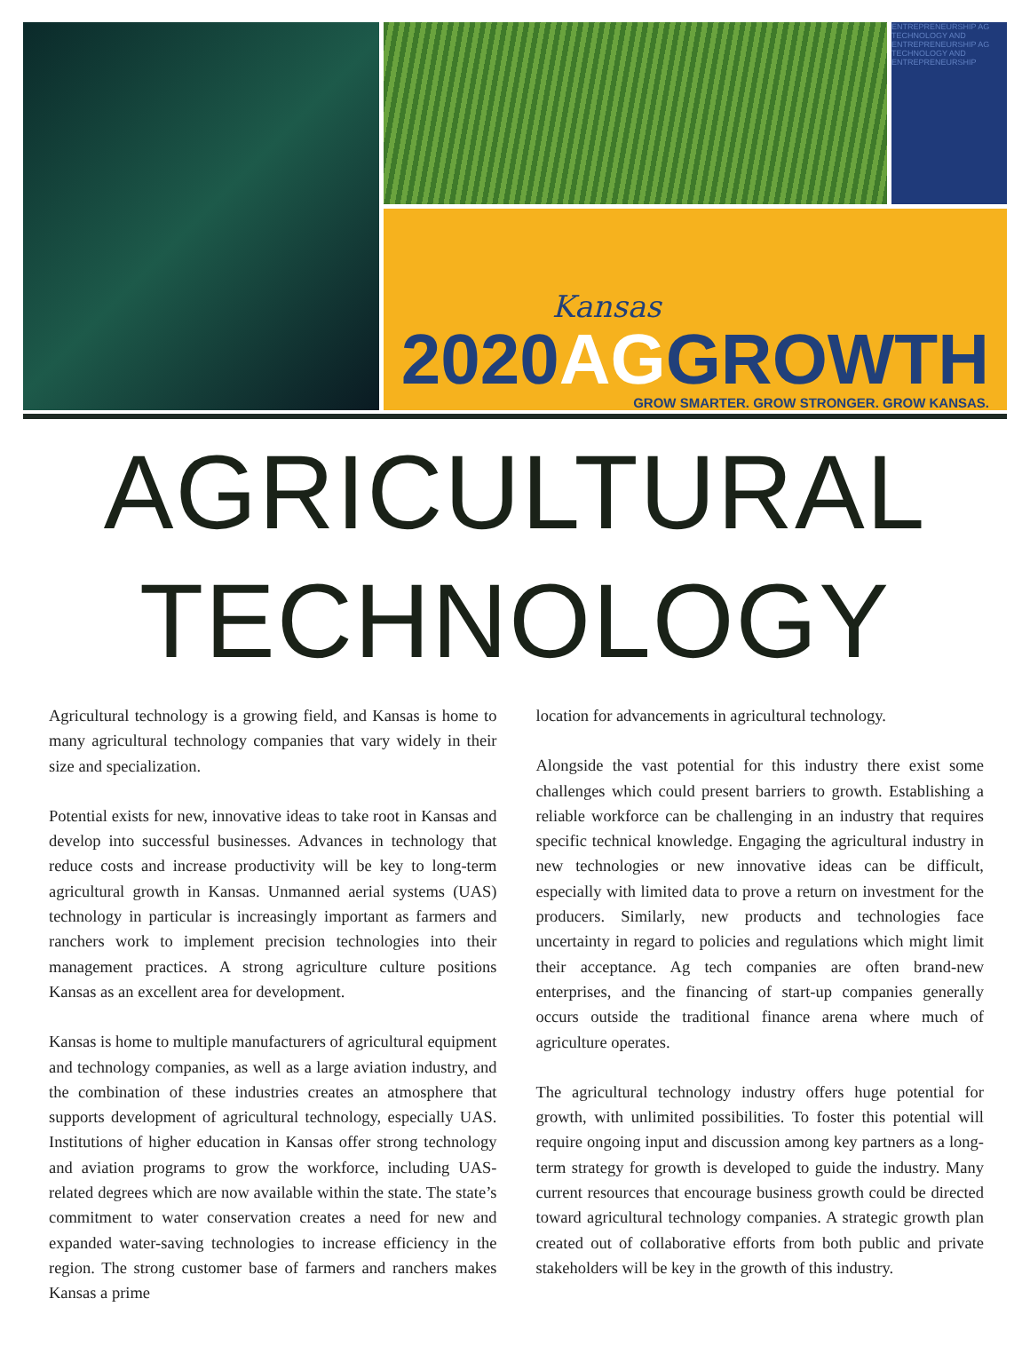ENTREPRENEURSHIP AG TECHNOLOGY AND ENTREPRENEURSHIP AG TECHNOLOGY AND ENTREPRENEURSHIP
Kansas
2020AGGROWTH
GROW SMARTER. GROW STRONGER. GROW KANSAS.
AGRICULTURAL
TECHNOLOGY
Agricultural technology is a growing field, and Kansas is home to many agricultural technology companies that vary widely in their size and specialization.
Potential exists for new, innovative ideas to take root in Kansas and develop into successful businesses. Advances in technology that reduce costs and increase productivity will be key to long-term agricultural growth in Kansas. Unmanned aerial systems (UAS) technology in particular is increasingly important as farmers and ranchers work to implement precision technologies into their management practices. A strong agriculture culture positions Kansas as an excellent area for development.
Kansas is home to multiple manufacturers of agricultural equipment and technology companies, as well as a large aviation industry, and the combination of these industries creates an atmosphere that supports development of agricultural technology, especially UAS. Institutions of higher education in Kansas offer strong technology and aviation programs to grow the workforce, including UAS-related degrees which are now available within the state. The state’s commitment to water conservation creates a need for new and expanded water-saving technologies to increase efficiency in the region. The strong customer base of farmers and ranchers makes Kansas a prime
location for advancements in agricultural technology.
Alongside the vast potential for this industry there exist some challenges which could present barriers to growth. Establishing a reliable workforce can be challenging in an industry that requires specific technical knowledge. Engaging the agricultural industry in new technologies or new innovative ideas can be difficult, especially with limited data to prove a return on investment for the producers. Similarly, new products and technologies face uncertainty in regard to policies and regulations which might limit their acceptance. Ag tech companies are often brand-new enterprises, and the financing of start-up companies generally occurs outside the traditional finance arena where much of agriculture operates.
The agricultural technology industry offers huge potential for growth, with unlimited possibilities. To foster this potential will require ongoing input and discussion among key partners as a long-term strategy for growth is developed to guide the industry. Many current resources that encourage business growth could be directed toward agricultural technology companies. A strategic growth plan created out of collaborative efforts from both public and private stakeholders will be key in the growth of this industry.